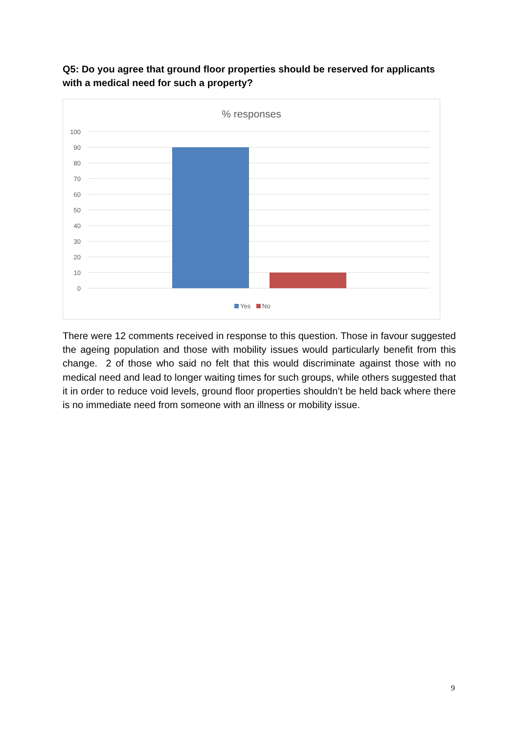Q5: Do you agree that ground floor properties should be reserved for applicants with a medical need for such a property?
% responses
100
90
80
70
60
50
40
30
20
10
0
Yes
No
There were 12 comments received in response to this question. Those in favour suggested the ageing population and those with mobility issues would particularly benefit from this change. 2 of those who said no felt that this would discriminate against those with no medical need and lead to longer waiting times for such groups, while others suggested that it in order to reduce void levels, ground floor properties shouldn’t be held back where there is no immediate need from someone with an illness or mobility issue.
9